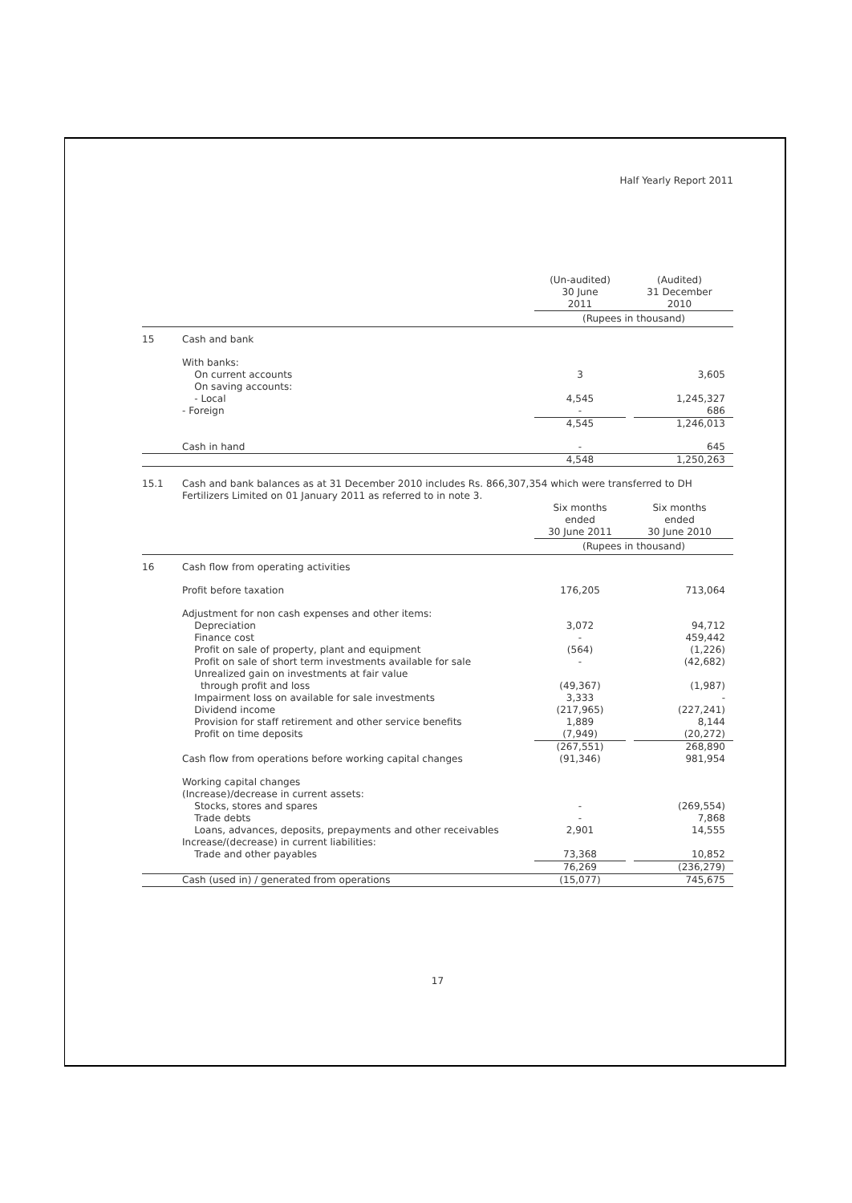Half Yearly Report 2011
| | | (Un-audited) 30 June 2011 | | (Audited) 31 December 2010 |
| | | (Rupees in thousand) | | |
| 15 | Cash and bank | | | |
| | With banks: On current accounts On saving accounts: - Local - Foreign | 3 4,545 - | | 3,605 1,245,327 686 |
| | | 4,545 | | 1,246,013 |
| | Cash in hand | - | | 645 |
| | | 4,548 | | 1,250,263 |
| 15.1 | Cash and bank balances as at 31 December 2010 includes Rs. 866,307,354 which were transferred to DH Fertilizers Limited on 01 January 2011 as referred to in note 3. | | | |
| | | Six months ended 30 June 2011 | | Six months ended 30 June 2010 |
| | | (Rupees in thousand) | | |
| 16 | Cash flow from operating activities | | | |
| | Profit before taxation | 176,205 | | 713,064 |
| | Adjustment for non cash expenses and other items: Depreciation Finance cost Profit on sale of property, plant and equipment Profit on sale of short term investments available for sale Unrealized gain on investments at fair value through profit and loss Impairment loss on available for sale investments Dividend income Provision for staff retirement and other service benefits Profit on time deposits | 3,072 - (564) - (49,367) 3,333 (217,965) 1,889 (7,949) | | 94,712 459,442 (1,226) (42,682) (1,987) - (227,241) 8,144 (20,272) |
| | | (267,551) | | 268,890 |
| | Cash flow from operations before working capital changes | (91,346) | | 981,954 |
| | Working capital changes (Increase)/decrease in current assets: Stocks, stores and spares Trade debts Loans, advances, deposits, prepayments and other receivables Increase/(decrease) in current liabilities: Trade and other payables | - - 2,901 73,368 | | (269,554) 7,868 14,555 10,852 |
| | | 76,269 | | (236,279) |
| | Cash (used in) / generated from operations | (15,077) | | 745,675 |
17